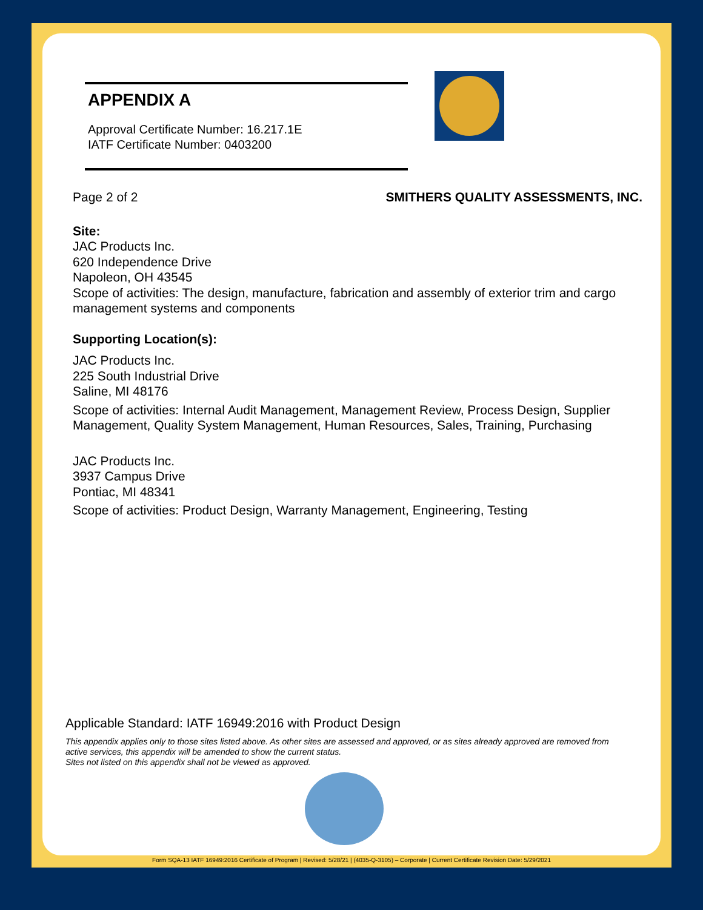APPENDIX A
Approval Certificate Number: 16.217.1E
IATF Certificate Number: 0403200
Page 2 of 2 SMITHERS QUALITY ASSESSMENTS, INC.
Site:
JAC Products Inc.
620 Independence Drive
Napoleon, OH 43545
Scope of activities: The design, manufacture, fabrication and assembly of exterior trim and cargo management systems and components
Supporting Location(s):
JAC Products Inc.
225 South Industrial Drive
Saline, MI 48176
Scope of activities: Internal Audit Management, Management Review, Process Design, Supplier Management, Quality System Management, Human Resources, Sales, Training, Purchasing
JAC Products Inc.
3937 Campus Drive
Pontiac, MI 48341
Scope of activities: Product Design, Warranty Management, Engineering, Testing
Applicable Standard: IATF 16949:2016 with Product Design
This appendix applies only to those sites listed above. As other sites are assessed and approved, or as sites already approved are removed from active services, this appendix will be amended to show the current status.
Sites not listed on this appendix shall not be viewed as approved.
Form SQA-13 IATF 16949:2016 Certificate of Program | Revised: 5/28/21 | (4035-Q-3105) – Corporate | Current Certificate Revision Date: 5/29/2021